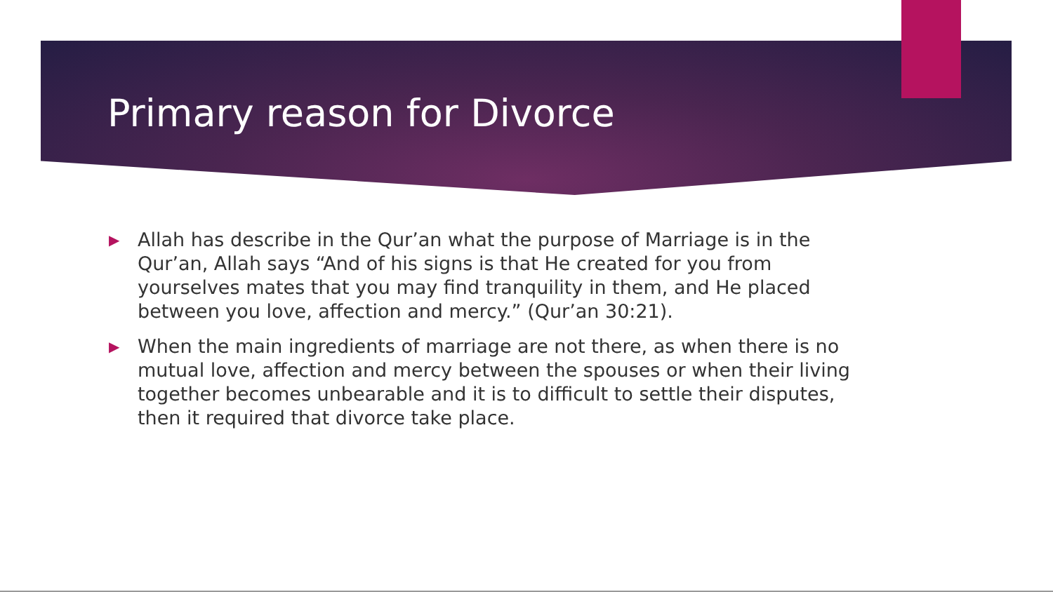Primary reason for Divorce
▶ Allah has describe in the Qur’an what the purpose of Marriage is in the Qur’an, Allah says “And of his signs is that He created for you from yourselves mates that you may find tranquility in them, and He placed between you love, affection and mercy.” (Qur’an 30:21).
▶ When the main ingredients of marriage are not there, as when there is no mutual love, affection and mercy between the spouses or when their living together becomes unbearable and it is to difficult to settle their disputes, then it required that divorce take place.